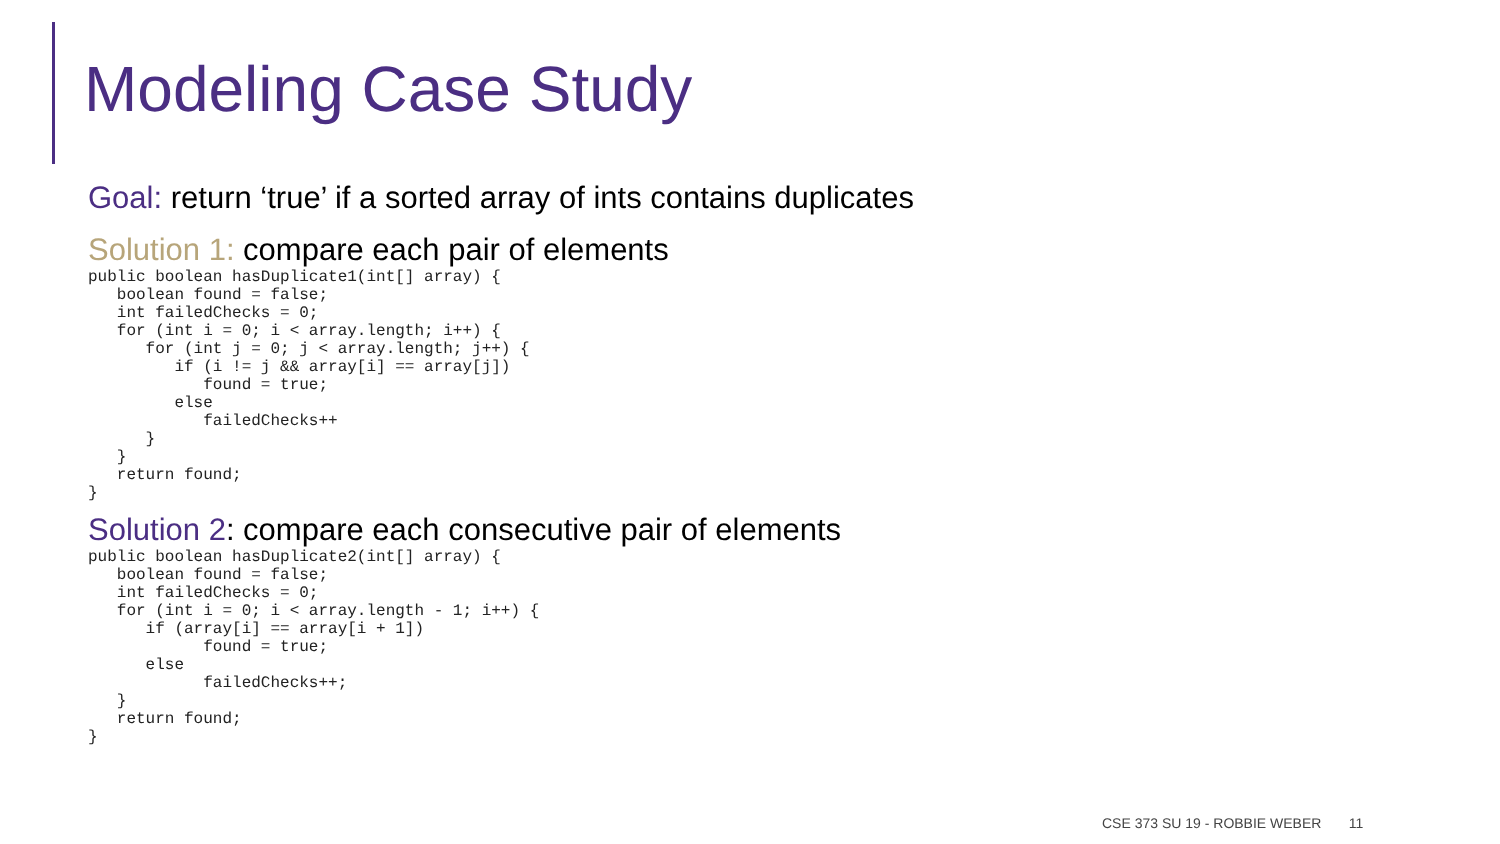Modeling Case Study
Goal: return ‘true’ if a sorted array of ints contains duplicates
Solution 1: compare each pair of elements
public boolean hasDuplicate1(int[] array) {
   boolean found = false;
   int failedChecks = 0;
   for (int i = 0; i < array.length; i++) {
      for (int j = 0; j < array.length; j++) {
         if (i != j && array[i] == array[j])
            found = true;
         else
            failedChecks++
      }
   }
   return found;
}
Solution 2: compare each consecutive pair of elements
public boolean hasDuplicate2(int[] array) {
   boolean found = false;
   int failedChecks = 0;
   for (int i = 0; i < array.length - 1; i++) {
      if (array[i] == array[i + 1])
            found = true;
      else
            failedChecks++;
   }
   return found;
}
CSE 373 SU 19 - ROBBIE WEBER 11